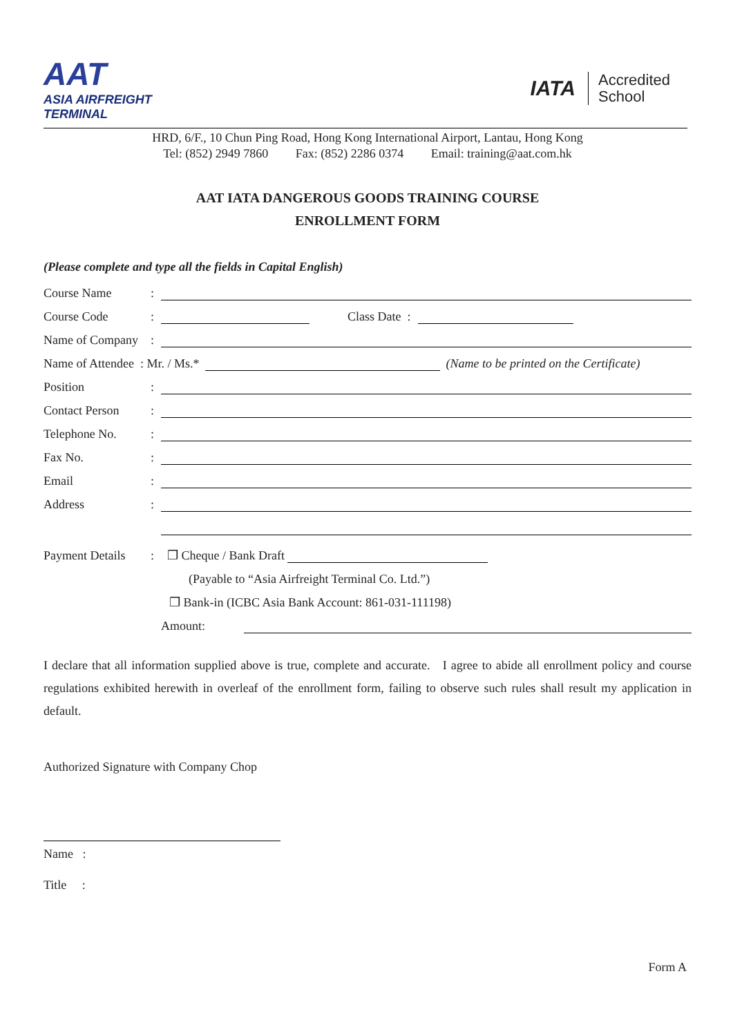AAT
ASIA AIRFREIGHT
TERMINAL
IATA Accredited
School
HRD, 6/F., 10 Chun Ping Road, Hong Kong International Airport, Lantau, Hong Kong
Tel: (852) 2949 7860 Fax: (852) 2286 0374 Email: training@aat.com.hk
AAT IATA DANGEROUS GOODS TRAINING COURSE
ENROLLMENT FORM
(Please complete and type all the fields in Capital English)
Course Name
:
Course Code
:
Class Date :
Name of Company
:
Name of Attendee : Mr. / Ms.*
(Name to be printed on the Certificate)
Position
:
Contact Person
:
Telephone No.
:
Fax No.
:
Email
:
Address
:
Payment Details
:
❒ Cheque / Bank Draft
(Payable to “Asia Airfreight Terminal Co. Ltd.”)
❒ Bank-in (ICBC Asia Bank Account: 861-031-111198)
Amount:
I declare that all information supplied above is true, complete and accurate. I agree to abide all enrollment policy and course regulations exhibited herewith in overleaf of the enrollment form, failing to observe such rules shall result my application in default.
Authorized Signature with Company Chop
Name :
Title :
Form A